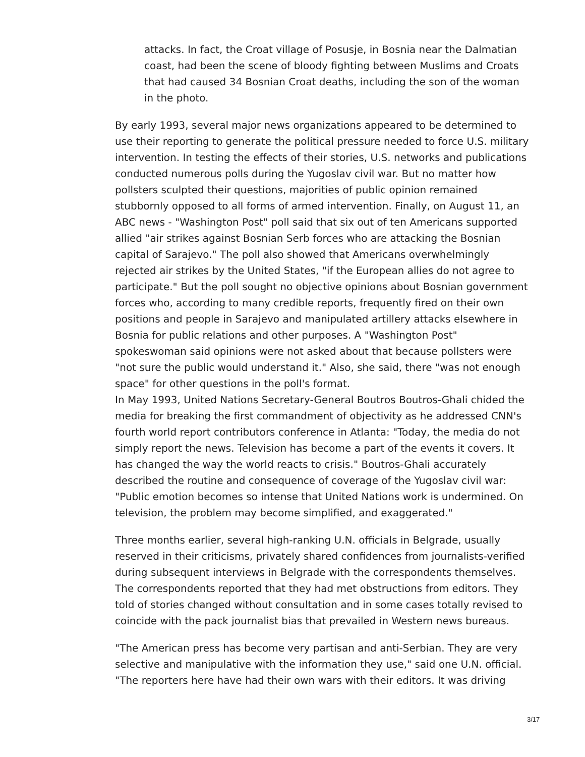attacks. In fact, the Croat village of Posusje, in Bosnia near the Dalmatian coast, had been the scene of bloody fighting between Muslims and Croats that had caused 34 Bosnian Croat deaths, including the son of the woman in the photo.
By early 1993, several major news organizations appeared to be determined to use their reporting to generate the political pressure needed to force U.S. military intervention. In testing the effects of their stories, U.S. networks and publications conducted numerous polls during the Yugoslav civil war. But no matter how pollsters sculpted their questions, majorities of public opinion remained stubbornly opposed to all forms of armed intervention. Finally, on August 11, an ABC news - "Washington Post" poll said that six out of ten Americans supported allied "air strikes against Bosnian Serb forces who are attacking the Bosnian capital of Sarajevo." The poll also showed that Americans overwhelmingly rejected air strikes by the United States, "if the European allies do not agree to participate." But the poll sought no objective opinions about Bosnian government forces who, according to many credible reports, frequently fired on their own positions and people in Sarajevo and manipulated artillery attacks elsewhere in Bosnia for public relations and other purposes. A "Washington Post" spokeswoman said opinions were not asked about that because pollsters were "not sure the public would understand it." Also, she said, there "was not enough space" for other questions in the poll's format.
In May 1993, United Nations Secretary-General Boutros Boutros-Ghali chided the media for breaking the first commandment of objectivity as he addressed CNN's fourth world report contributors conference in Atlanta: "Today, the media do not simply report the news. Television has become a part of the events it covers. It has changed the way the world reacts to crisis." Boutros-Ghali accurately described the routine and consequence of coverage of the Yugoslav civil war: "Public emotion becomes so intense that United Nations work is undermined. On television, the problem may become simplified, and exaggerated."
Three months earlier, several high-ranking U.N. officials in Belgrade, usually reserved in their criticisms, privately shared confidences from journalists-verified during subsequent interviews in Belgrade with the correspondents themselves. The correspondents reported that they had met obstructions from editors. They told of stories changed without consultation and in some cases totally revised to coincide with the pack journalist bias that prevailed in Western news bureaus.
"The American press has become very partisan and anti-Serbian. They are very selective and manipulative with the information they use," said one U.N. official. "The reporters here have had their own wars with their editors. It was driving
3/17